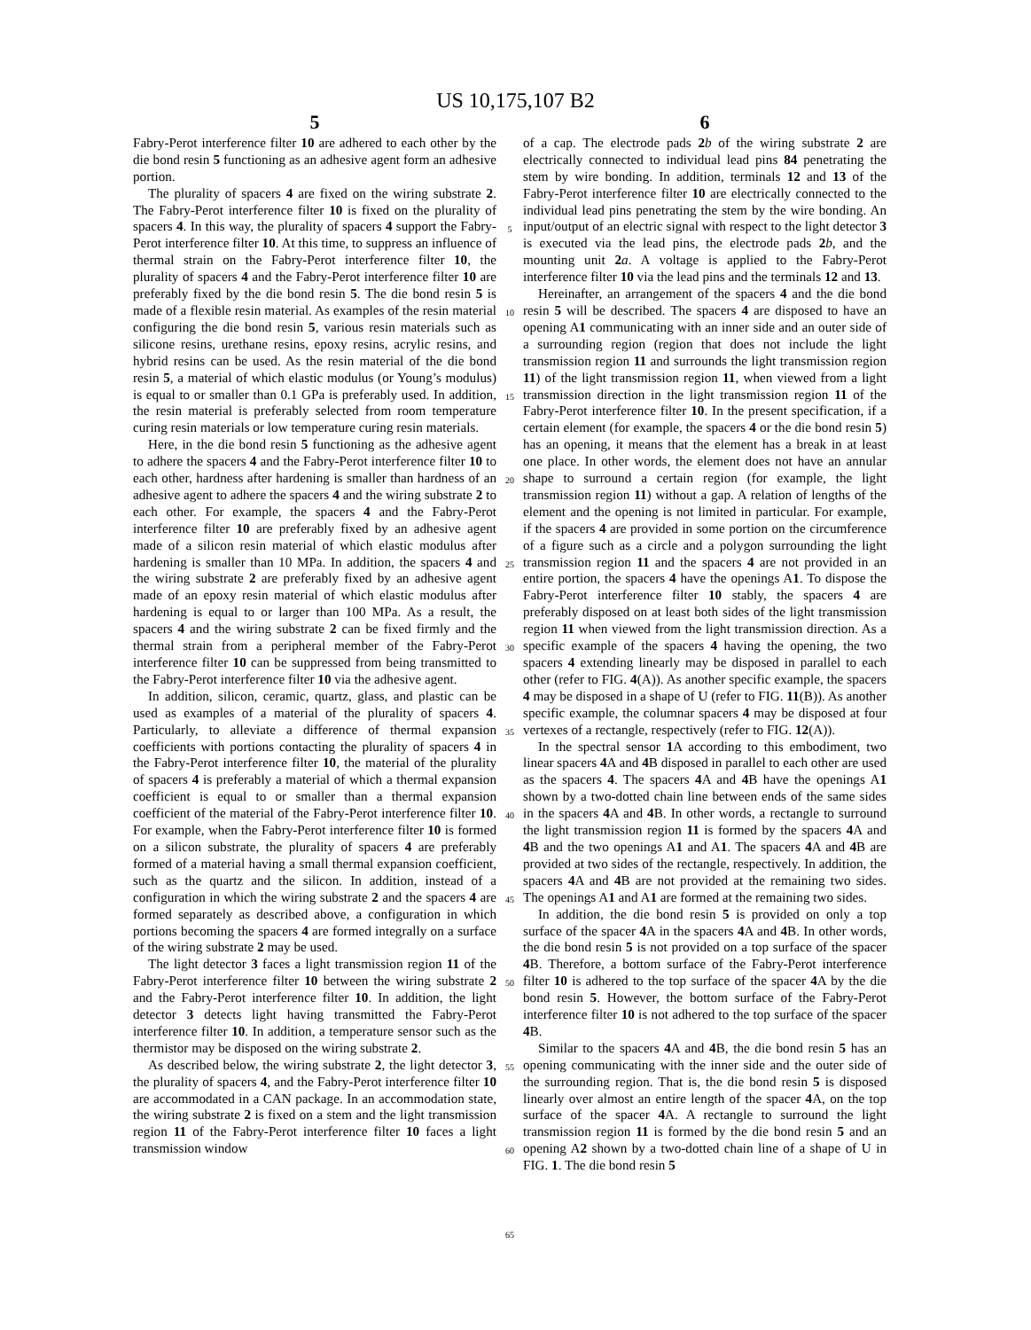US 10,175,107 B2
5
Fabry-Perot interference filter 10 are adhered to each other by the die bond resin 5 functioning as an adhesive agent form an adhesive portion.
The plurality of spacers 4 are fixed on the wiring substrate 2. The Fabry-Perot interference filter 10 is fixed on the plurality of spacers 4. In this way, the plurality of spacers 4 support the Fabry-Perot interference filter 10. At this time, to suppress an influence of thermal strain on the Fabry-Perot interference filter 10, the plurality of spacers 4 and the Fabry-Perot interference filter 10 are preferably fixed by the die bond resin 5. The die bond resin 5 is made of a flexible resin material. As examples of the resin material configuring the die bond resin 5, various resin materials such as silicone resins, urethane resins, epoxy resins, acrylic resins, and hybrid resins can be used. As the resin material of the die bond resin 5, a material of which elastic modulus (or Young’s modulus) is equal to or smaller than 0.1 GPa is preferably used. In addition, the resin material is preferably selected from room temperature curing resin materials or low temperature curing resin materials.
Here, in the die bond resin 5 functioning as the adhesive agent to adhere the spacers 4 and the Fabry-Perot interference filter 10 to each other, hardness after hardening is smaller than hardness of an adhesive agent to adhere the spacers 4 and the wiring substrate 2 to each other. For example, the spacers 4 and the Fabry-Perot interference filter 10 are preferably fixed by an adhesive agent made of a silicon resin material of which elastic modulus after hardening is smaller than 10 MPa. In addition, the spacers 4 and the wiring substrate 2 are preferably fixed by an adhesive agent made of an epoxy resin material of which elastic modulus after hardening is equal to or larger than 100 MPa. As a result, the spacers 4 and the wiring substrate 2 can be fixed firmly and the thermal strain from a peripheral member of the Fabry-Perot interference filter 10 can be suppressed from being transmitted to the Fabry-Perot interference filter 10 via the adhesive agent.
In addition, silicon, ceramic, quartz, glass, and plastic can be used as examples of a material of the plurality of spacers 4. Particularly, to alleviate a difference of thermal expansion coefficients with portions contacting the plurality of spacers 4 in the Fabry-Perot interference filter 10, the material of the plurality of spacers 4 is preferably a material of which a thermal expansion coefficient is equal to or smaller than a thermal expansion coefficient of the material of the Fabry-Perot interference filter 10. For example, when the Fabry-Perot interference filter 10 is formed on a silicon substrate, the plurality of spacers 4 are preferably formed of a material having a small thermal expansion coefficient, such as the quartz and the silicon. In addition, instead of a configuration in which the wiring substrate 2 and the spacers 4 are formed separately as described above, a configuration in which portions becoming the spacers 4 are formed integrally on a surface of the wiring substrate 2 may be used.
The light detector 3 faces a light transmission region 11 of the Fabry-Perot interference filter 10 between the wiring substrate 2 and the Fabry-Perot interference filter 10. In addition, the light detector 3 detects light having transmitted the Fabry-Perot interference filter 10. In addition, a temperature sensor such as the thermistor may be disposed on the wiring substrate 2.
As described below, the wiring substrate 2, the light detector 3, the plurality of spacers 4, and the Fabry-Perot interference filter 10 are accommodated in a CAN package. In an accommodation state, the wiring substrate 2 is fixed on a stem and the light transmission region 11 of the Fabry-Perot interference filter 10 faces a light transmission window
5
10
15
20
25
30
35
40
45
50
55
60
65
6
of a cap. The electrode pads 2 b of the wiring substrate 2 are electrically connected to individual lead pins 84 penetrating the stem by wire bonding. In addition, terminals 12 and 13 of the Fabry-Perot interference filter 10 are electrically connected to the individual lead pins penetrating the stem by the wire bonding. An input/output of an electric signal with respect to the light detector 3 is executed via the lead pins, the electrode pads 2 b, and the mounting unit 2 a. A voltage is applied to the Fabry-Perot interference filter 10 via the lead pins and the terminals 12 and 13.
Hereinafter, an arrangement of the spacers 4 and the die bond resin 5 will be described. The spacers 4 are disposed to have an opening A1 communicating with an inner side and an outer side of a surrounding region (region that does not include the light transmission region 11 and surrounds the light transmission region 11) of the light transmission region 11, when viewed from a light transmission direction in the light transmission region 11 of the Fabry-Perot interference filter 10. In the present specification, if a certain element (for example, the spacers 4 or the die bond resin 5) has an opening, it means that the element has a break in at least one place. In other words, the element does not have an annular shape to surround a certain region (for example, the light transmission region 11) without a gap. A relation of lengths of the element and the opening is not limited in particular. For example, if the spacers 4 are provided in some portion on the circumference of a figure such as a circle and a polygon surrounding the light transmission region 11 and the spacers 4 are not provided in an entire portion, the spacers 4 have the openings A1. To dispose the Fabry-Perot interference filter 10 stably, the spacers 4 are preferably disposed on at least both sides of the light transmission region 11 when viewed from the light transmission direction. As a specific example of the spacers 4 having the opening, the two spacers 4 extending linearly may be disposed in parallel to each other (refer to FIG. 4(A)). As another specific example, the spacers 4 may be disposed in a shape of U (refer to FIG. 11(B)). As another specific example, the columnar spacers 4 may be disposed at four vertexes of a rectangle, respectively (refer to FIG. 12(A)).
In the spectral sensor 1 A according to this embodiment, two linear spacers 4 A and 4 B disposed in parallel to each other are used as the spacers 4. The spacers 4 A and 4 B have the openings A1 shown by a two-dotted chain line between ends of the same sides in the spacers 4 A and 4 B. In other words, a rectangle to surround the light transmission region 11 is formed by the spacers 4 A and 4 B and the two openings A1 and A1. The spacers 4 A and 4 B are provided at two sides of the rectangle, respectively. In addition, the spacers 4 A and 4 B are not provided at the remaining two sides. The openings A1 and A1 are formed at the remaining two sides.
In addition, the die bond resin 5 is provided on only a top surface of the spacer 4 A in the spacers 4 A and 4 B. In other words, the die bond resin 5 is not provided on a top surface of the spacer 4 B. Therefore, a bottom surface of the Fabry-Perot interference filter 10 is adhered to the top surface of the spacer 4 A by the die bond resin 5. However, the bottom surface of the Fabry-Perot interference filter 10 is not adhered to the top surface of the spacer 4 B.
Similar to the spacers 4 A and 4 B, the die bond resin 5 has an opening communicating with the inner side and the outer side of the surrounding region. That is, the die bond resin 5 is disposed linearly over almost an entire length of the spacer 4 A, on the top surface of the spacer 4 A. A rectangle to surround the light transmission region 11 is formed by the die bond resin 5 and an opening A2 shown by a two-dotted chain line of a shape of U in FIG. 1. The die bond resin 5